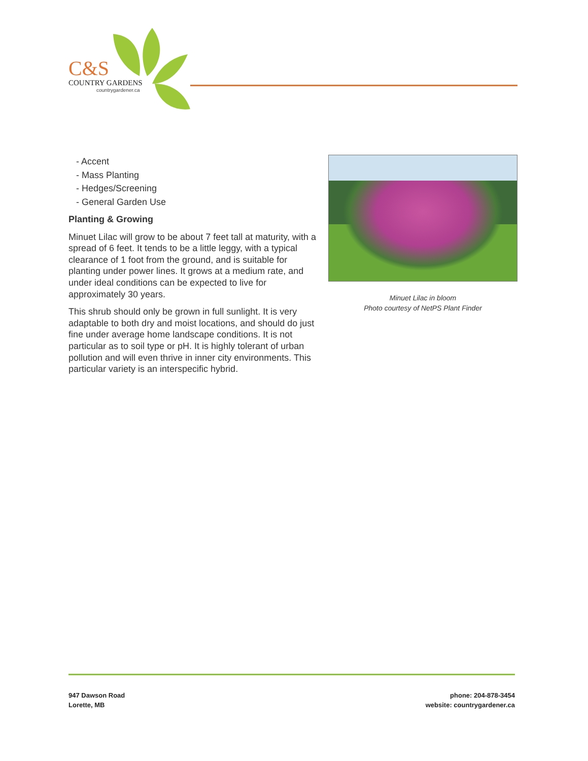C&S
COUNTRY GARDENS
countrygardener.ca
- Accent
- Mass Planting
- Hedges/Screening
- General Garden Use
Planting & Growing
Minuet Lilac will grow to be about 7 feet tall at maturity, with a spread of 6 feet. It tends to be a little leggy, with a typical clearance of 1 foot from the ground, and is suitable for planting under power lines. It grows at a medium rate, and under ideal conditions can be expected to live for approximately 30 years.
This shrub should only be grown in full sunlight. It is very adaptable to both dry and moist locations, and should do just fine under average home landscape conditions. It is not particular as to soil type or pH. It is highly tolerant of urban pollution and will even thrive in inner city environments. This particular variety is an interspecific hybrid.
Minuet Lilac in bloom
Photo courtesy of NetPS Plant Finder
947 Dawson Road
Lorette, MB
phone: 204-878-3454
website: countrygardener.ca